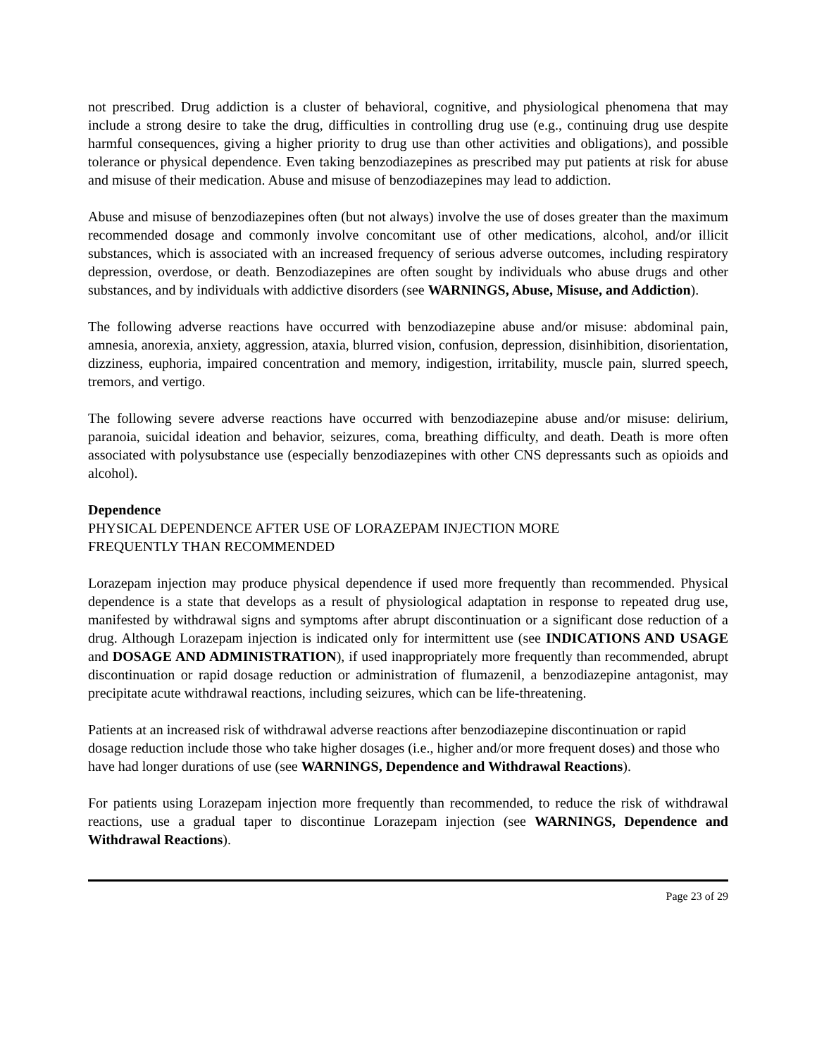not prescribed. Drug addiction is a cluster of behavioral, cognitive, and physiological phenomena that may include a strong desire to take the drug, difficulties in controlling drug use (e.g., continuing drug use despite harmful consequences, giving a higher priority to drug use than other activities and obligations), and possible tolerance or physical dependence. Even taking benzodiazepines as prescribed may put patients at risk for abuse and misuse of their medication. Abuse and misuse of benzodiazepines may lead to addiction.
Abuse and misuse of benzodiazepines often (but not always) involve the use of doses greater than the maximum recommended dosage and commonly involve concomitant use of other medications, alcohol, and/or illicit substances, which is associated with an increased frequency of serious adverse outcomes, including respiratory depression, overdose, or death. Benzodiazepines are often sought by individuals who abuse drugs and other substances, and by individuals with addictive disorders (see WARNINGS, Abuse, Misuse, and Addiction).
The following adverse reactions have occurred with benzodiazepine abuse and/or misuse: abdominal pain, amnesia, anorexia, anxiety, aggression, ataxia, blurred vision, confusion, depression, disinhibition, disorientation, dizziness, euphoria, impaired concentration and memory, indigestion, irritability, muscle pain, slurred speech, tremors, and vertigo.
The following severe adverse reactions have occurred with benzodiazepine abuse and/or misuse: delirium, paranoia, suicidal ideation and behavior, seizures, coma, breathing difficulty, and death. Death is more often associated with polysubstance use (especially benzodiazepines with other CNS depressants such as opioids and alcohol).
Dependence
PHYSICAL DEPENDENCE AFTER USE OF LORAZEPAM INJECTION MORE
FREQUENTLY THAN RECOMMENDED
Lorazepam injection may produce physical dependence if used more frequently than recommended. Physical dependence is a state that develops as a result of physiological adaptation in response to repeated drug use, manifested by withdrawal signs and symptoms after abrupt discontinuation or a significant dose reduction of a drug. Although Lorazepam injection is indicated only for intermittent use (see INDICATIONS AND USAGE and DOSAGE AND ADMINISTRATION), if used inappropriately more frequently than recommended, abrupt discontinuation or rapid dosage reduction or administration of flumazenil, a benzodiazepine antagonist, may precipitate acute withdrawal reactions, including seizures, which can be life-threatening.
Patients at an increased risk of withdrawal adverse reactions after benzodiazepine discontinuation or rapid dosage reduction include those who take higher dosages (i.e., higher and/or more frequent doses) and those who have had longer durations of use (see WARNINGS, Dependence and Withdrawal Reactions).
For patients using Lorazepam injection more frequently than recommended, to reduce the risk of withdrawal reactions, use a gradual taper to discontinue Lorazepam injection (see WARNINGS, Dependence and Withdrawal Reactions).
Page 23 of 29